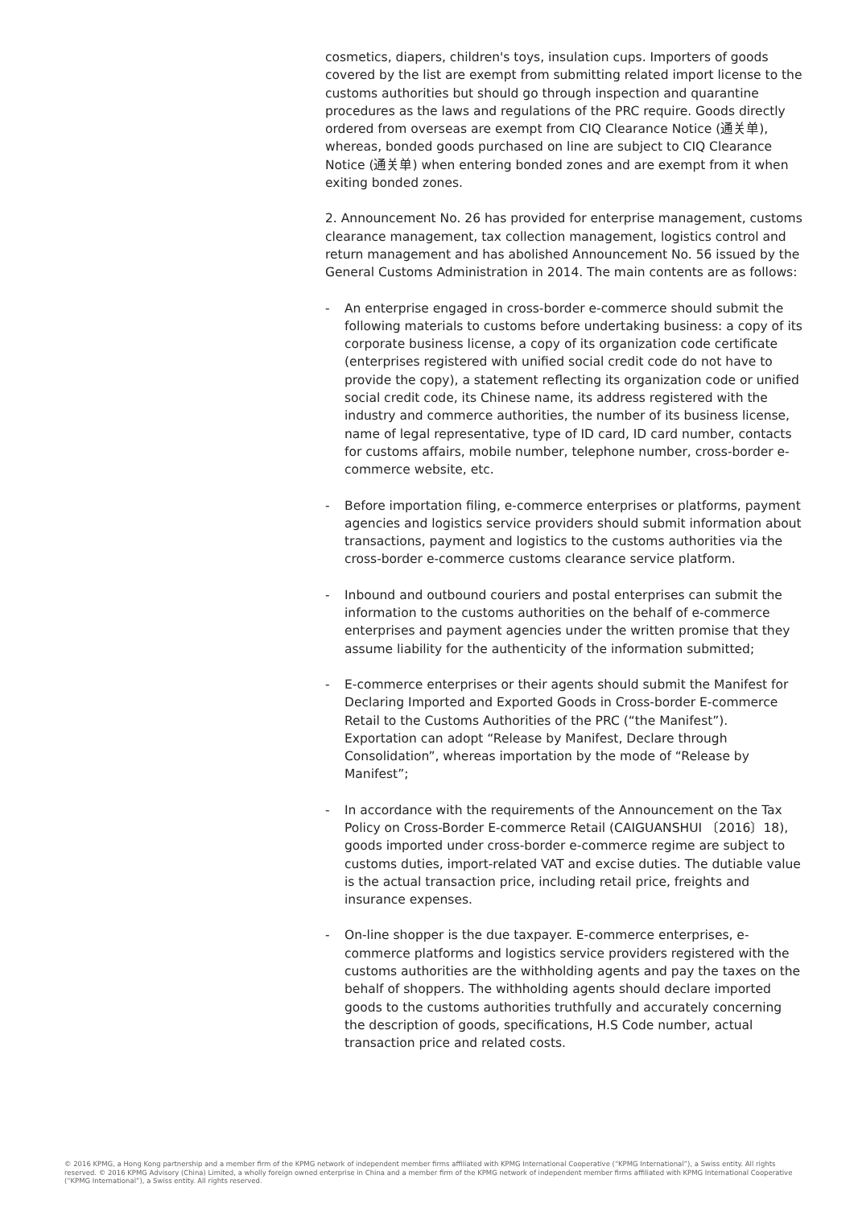cosmetics, diapers, children's toys, insulation cups. Importers of goods covered by the list are exempt from submitting related import license to the customs authorities but should go through inspection and quarantine procedures as the laws and regulations of the PRC require. Goods directly ordered from overseas are exempt from CIQ Clearance Notice (通关单), whereas, bonded goods purchased on line are subject to CIQ Clearance Notice (通关单) when entering bonded zones and are exempt from it when exiting bonded zones.
2. Announcement No. 26 has provided for enterprise management, customs clearance management, tax collection management, logistics control and return management and has abolished Announcement No. 56 issued by the General Customs Administration in 2014. The main contents are as follows:
- An enterprise engaged in cross-border e-commerce should submit the following materials to customs before undertaking business: a copy of its corporate business license, a copy of its organization code certificate (enterprises registered with unified social credit code do not have to provide the copy), a statement reflecting its organization code or unified social credit code, its Chinese name, its address registered with the industry and commerce authorities, the number of its business license, name of legal representative, type of ID card, ID card number, contacts for customs affairs, mobile number, telephone number, cross-border e-commerce website, etc.
- Before importation filing, e-commerce enterprises or platforms, payment agencies and logistics service providers should submit information about transactions, payment and logistics to the customs authorities via the cross-border e-commerce customs clearance service platform.
- Inbound and outbound couriers and postal enterprises can submit the information to the customs authorities on the behalf of e-commerce enterprises and payment agencies under the written promise that they assume liability for the authenticity of the information submitted;
- E-commerce enterprises or their agents should submit the Manifest for Declaring Imported and Exported Goods in Cross-border E-commerce Retail to the Customs Authorities of the PRC (“the Manifest”). Exportation can adopt “Release by Manifest, Declare through Consolidation”, whereas importation by the mode of “Release by Manifest”;
- In accordance with the requirements of the Announcement on the Tax Policy on Cross-Border E-commerce Retail (CAIGUANSHUI 〔2016〕18), goods imported under cross-border e-commerce regime are subject to customs duties, import-related VAT and excise duties. The dutiable value is the actual transaction price, including retail price, freights and insurance expenses.
- On-line shopper is the due taxpayer. E-commerce enterprises, e-commerce platforms and logistics service providers registered with the customs authorities are the withholding agents and pay the taxes on the behalf of shoppers. The withholding agents should declare imported goods to the customs authorities truthfully and accurately concerning the description of goods, specifications, H.S Code number, actual transaction price and related costs.
© 2016 KPMG, a Hong Kong partnership and a member firm of the KPMG network of independent member firms affiliated with KPMG International Cooperative (“KPMG International”), a Swiss entity. All rights reserved. © 2016 KPMG Advisory (China) Limited, a wholly foreign owned enterprise in China and a member firm of the KPMG network of independent member firms affiliated with KPMG International Cooperative (“KPMG International”), a Swiss entity. All rights reserved.